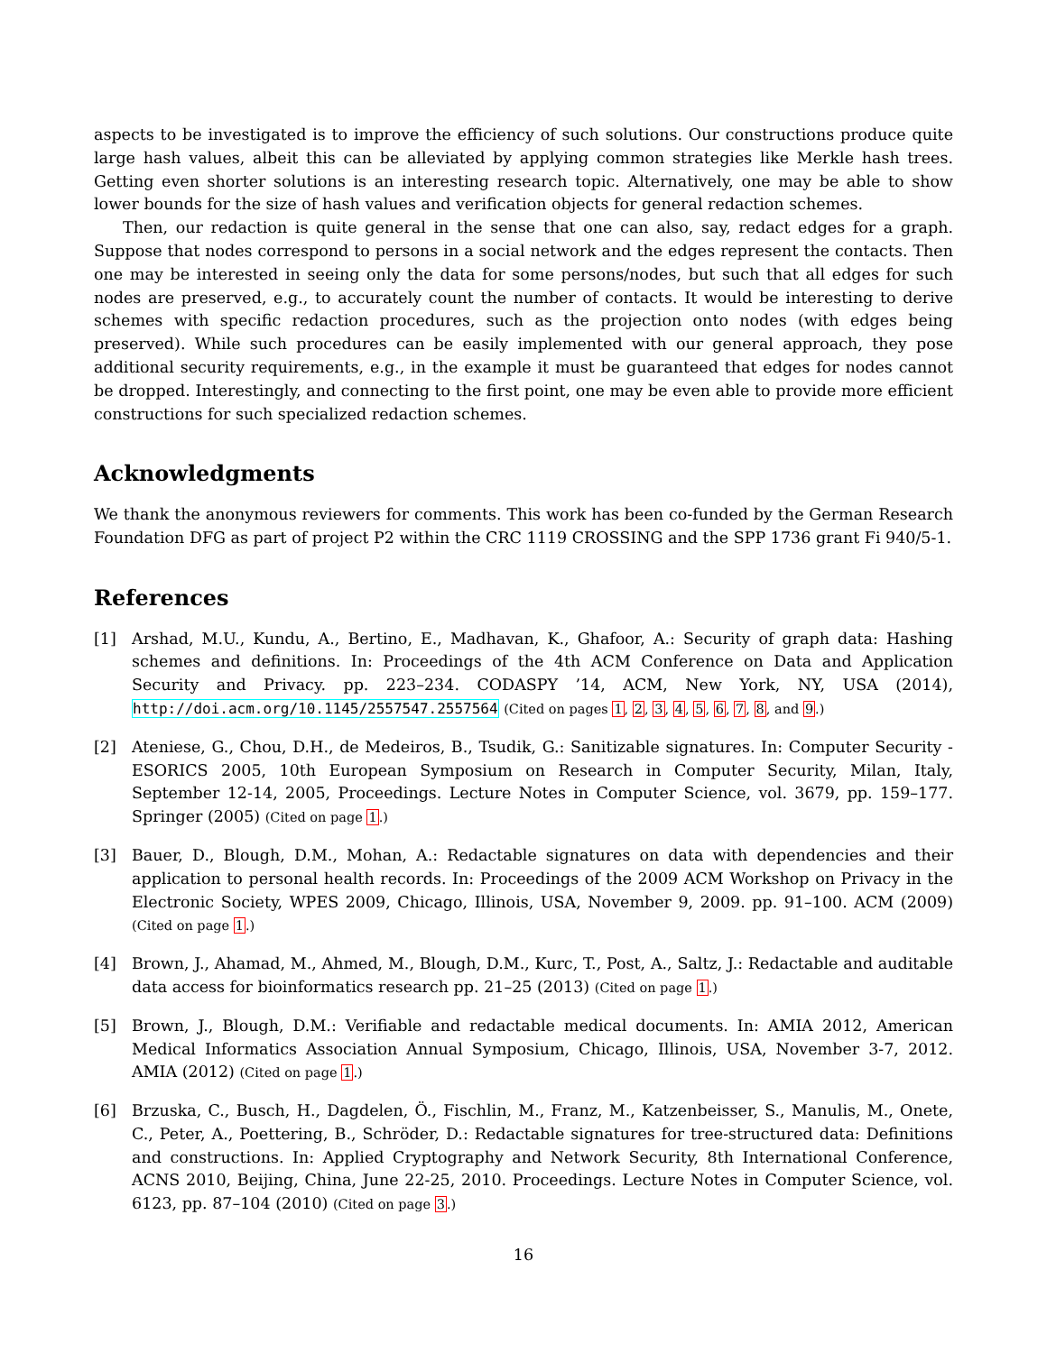aspects to be investigated is to improve the efficiency of such solutions. Our constructions produce quite large hash values, albeit this can be alleviated by applying common strategies like Merkle hash trees. Getting even shorter solutions is an interesting research topic. Alternatively, one may be able to show lower bounds for the size of hash values and verification objects for general redaction schemes.
Then, our redaction is quite general in the sense that one can also, say, redact edges for a graph. Suppose that nodes correspond to persons in a social network and the edges represent the contacts. Then one may be interested in seeing only the data for some persons/nodes, but such that all edges for such nodes are preserved, e.g., to accurately count the number of contacts. It would be interesting to derive schemes with specific redaction procedures, such as the projection onto nodes (with edges being preserved). While such procedures can be easily implemented with our general approach, they pose additional security requirements, e.g., in the example it must be guaranteed that edges for nodes cannot be dropped. Interestingly, and connecting to the first point, one may be even able to provide more efficient constructions for such specialized redaction schemes.
Acknowledgments
We thank the anonymous reviewers for comments. This work has been co-funded by the German Research Foundation DFG as part of project P2 within the CRC 1119 CROSSING and the SPP 1736 grant Fi 940/5-1.
References
[1] Arshad, M.U., Kundu, A., Bertino, E., Madhavan, K., Ghafoor, A.: Security of graph data: Hashing schemes and definitions. In: Proceedings of the 4th ACM Conference on Data and Application Security and Privacy. pp. 223–234. CODASPY ’14, ACM, New York, NY, USA (2014), http://doi.acm.org/10.1145/2557547.2557564 (Cited on pages 1, 2, 3, 4, 5, 6, 7, 8, and 9.)
[2] Ateniese, G., Chou, D.H., de Medeiros, B., Tsudik, G.: Sanitizable signatures. In: Computer Security - ESORICS 2005, 10th European Symposium on Research in Computer Security, Milan, Italy, September 12-14, 2005, Proceedings. Lecture Notes in Computer Science, vol. 3679, pp. 159–177. Springer (2005) (Cited on page 1.)
[3] Bauer, D., Blough, D.M., Mohan, A.: Redactable signatures on data with dependencies and their application to personal health records. In: Proceedings of the 2009 ACM Workshop on Privacy in the Electronic Society, WPES 2009, Chicago, Illinois, USA, November 9, 2009. pp. 91–100. ACM (2009) (Cited on page 1.)
[4] Brown, J., Ahamad, M., Ahmed, M., Blough, D.M., Kurc, T., Post, A., Saltz, J.: Redactable and auditable data access for bioinformatics research pp. 21–25 (2013) (Cited on page 1.)
[5] Brown, J., Blough, D.M.: Verifiable and redactable medical documents. In: AMIA 2012, American Medical Informatics Association Annual Symposium, Chicago, Illinois, USA, November 3-7, 2012. AMIA (2012) (Cited on page 1.)
[6] Brzuska, C., Busch, H., Dagdelen, Ö., Fischlin, M., Franz, M., Katzenbeisser, S., Manulis, M., Onete, C., Peter, A., Poettering, B., Schröder, D.: Redactable signatures for tree-structured data: Definitions and constructions. In: Applied Cryptography and Network Security, 8th International Conference, ACNS 2010, Beijing, China, June 22-25, 2010. Proceedings. Lecture Notes in Computer Science, vol. 6123, pp. 87–104 (2010) (Cited on page 3.)
16